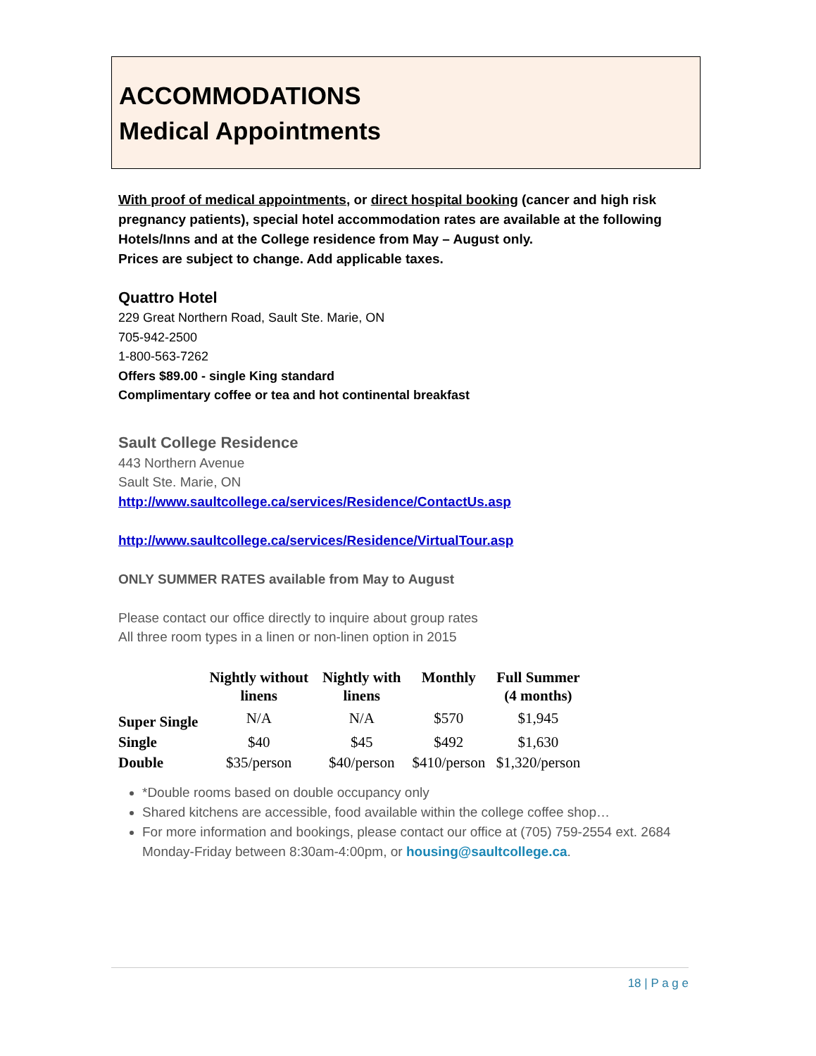ACCOMMODATIONS
Medical Appointments
With proof of medical appointments, or direct hospital booking (cancer and high risk pregnancy patients), special hotel accommodation rates are available at the following Hotels/Inns and at the College residence from May – August only.
Prices are subject to change. Add applicable taxes.
Quattro Hotel
229 Great Northern Road, Sault Ste. Marie, ON
705-942-2500
1-800-563-7262
Offers $89.00 - single King standard
Complimentary coffee or tea and hot continental breakfast
Sault College Residence
443 Northern Avenue
Sault Ste. Marie, ON
http://www.saultcollege.ca/services/Residence/ContactUs.asp
http://www.saultcollege.ca/services/Residence/VirtualTour.asp
ONLY SUMMER RATES available from May to August
Please contact our office directly to inquire about group rates
All three room types in a linen or non-linen option in 2015
| | Nightly without linens | Nightly with linens | Monthly | Full Summer (4 months) |
| --- | --- | --- | --- | --- |
| Super Single | N/A | N/A | $570 | $1,945 |
| Single | $40 | $45 | $492 | $1,630 |
| Double | $35/person | $40/person | $410/person | $1,320/person |
*Double rooms based on double occupancy only
Shared kitchens are accessible, food available within the college coffee shop…
For more information and bookings, please contact our office at (705) 759-2554 ext. 2684 Monday-Friday between 8:30am-4:00pm, or housing@saultcollege.ca.
18 | P a g e